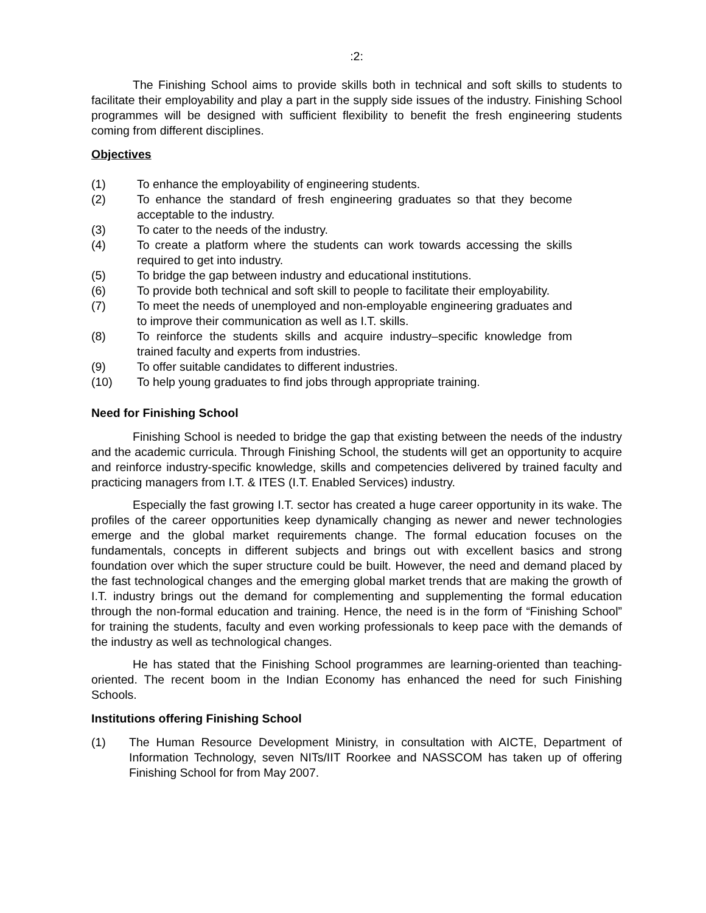:2:
The Finishing School aims to provide skills both in technical and soft skills to students to facilitate their employability and play a part in the supply side issues of the industry. Finishing School programmes will be designed with sufficient flexibility to benefit the fresh engineering students coming from different disciplines.
Objectives
(1) To enhance the employability of engineering students.
(2) To enhance the standard of fresh engineering graduates so that they become acceptable to the industry.
(3) To cater to the needs of the industry.
(4) To create a platform where the students can work towards accessing the skills required to get into industry.
(5) To bridge the gap between industry and educational institutions.
(6) To provide both technical and soft skill to people to facilitate their employability.
(7) To meet the needs of unemployed and non-employable engineering graduates and to improve their communication as well as I.T. skills.
(8) To reinforce the students skills and acquire industry–specific knowledge from trained faculty and experts from industries.
(9) To offer suitable candidates to different industries.
(10) To help young graduates to find jobs through appropriate training.
Need for Finishing School
Finishing School is needed to bridge the gap that existing between the needs of the industry and the academic curricula. Through Finishing School, the students will get an opportunity to acquire and reinforce industry-specific knowledge, skills and competencies delivered by trained faculty and practicing managers from I.T. & ITES (I.T. Enabled Services) industry.
Especially the fast growing I.T. sector has created a huge career opportunity in its wake. The profiles of the career opportunities keep dynamically changing as newer and newer technologies emerge and the global market requirements change. The formal education focuses on the fundamentals, concepts in different subjects and brings out with excellent basics and strong foundation over which the super structure could be built. However, the need and demand placed by the fast technological changes and the emerging global market trends that are making the growth of I.T. industry brings out the demand for complementing and supplementing the formal education through the non-formal education and training. Hence, the need is in the form of “Finishing School” for training the students, faculty and even working professionals to keep pace with the demands of the industry as well as technological changes.
He has stated that the Finishing School programmes are learning-oriented than teaching- oriented. The recent boom in the Indian Economy has enhanced the need for such Finishing Schools.
Institutions offering Finishing School
(1) The Human Resource Development Ministry, in consultation with AICTE, Department of Information Technology, seven NITs/IIT Roorkee and NASSCOM has taken up of offering Finishing School for from May 2007.